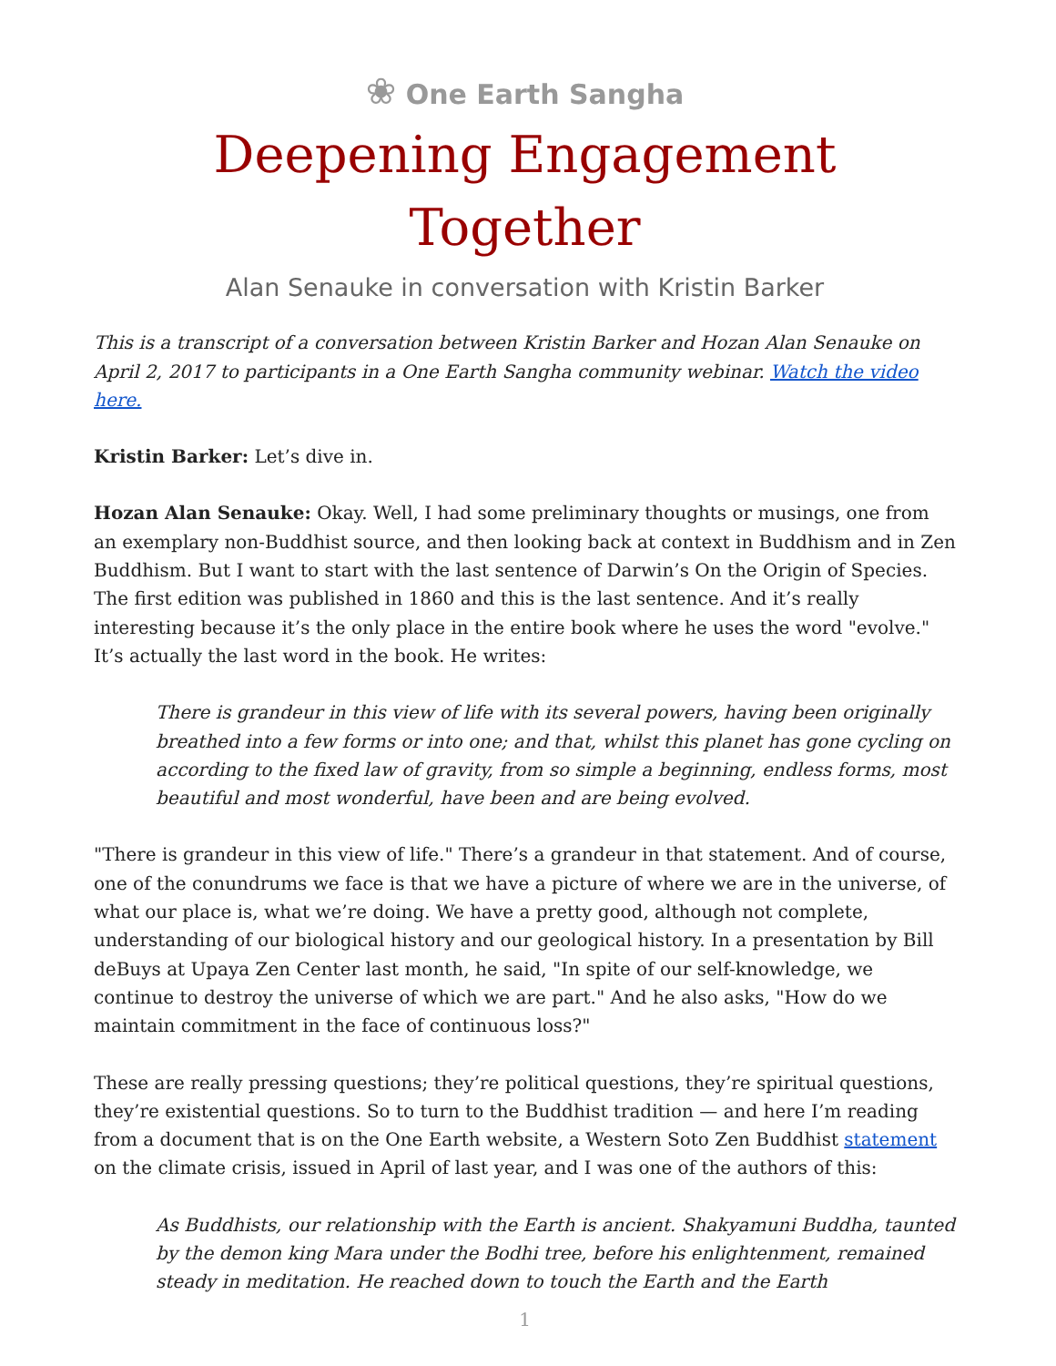❀ One Earth Sangha
Deepening Engagement Together
Alan Senauke in conversation with Kristin Barker
This is a transcript of a conversation between Kristin Barker and Hozan Alan Senauke on April 2, 2017 to participants in a One Earth Sangha community webinar. Watch the video here.
Kristin Barker: Let’s dive in.
Hozan Alan Senauke: Okay. Well, I had some preliminary thoughts or musings, one from an exemplary non-Buddhist source, and then looking back at context in Buddhism and in Zen Buddhism. But I want to start with the last sentence of Darwin’s On the Origin of Species. The first edition was published in 1860 and this is the last sentence. And it’s really interesting because it’s the only place in the entire book where he uses the word "evolve." It’s actually the last word in the book. He writes:
There is grandeur in this view of life with its several powers, having been originally breathed into a few forms or into one; and that, whilst this planet has gone cycling on according to the fixed law of gravity, from so simple a beginning, endless forms, most beautiful and most wonderful, have been and are being evolved.
"There is grandeur in this view of life." There’s a grandeur in that statement. And of course, one of the conundrums we face is that we have a picture of where we are in the universe, of what our place is, what we’re doing. We have a pretty good, although not complete, understanding of our biological history and our geological history. In a presentation by Bill deBuys at Upaya Zen Center last month, he said, "In spite of our self-knowledge, we continue to destroy the universe of which we are part." And he also asks, "How do we maintain commitment in the face of continuous loss?"
These are really pressing questions; they’re political questions, they’re spiritual questions, they’re existential questions. So to turn to the Buddhist tradition — and here I’m reading from a document that is on the One Earth website, a Western Soto Zen Buddhist statement on the climate crisis, issued in April of last year, and I was one of the authors of this:
As Buddhists, our relationship with the Earth is ancient. Shakyamuni Buddha, taunted by the demon king Mara under the Bodhi tree, before his enlightenment, remained steady in meditation. He reached down to touch the Earth and the Earth
1